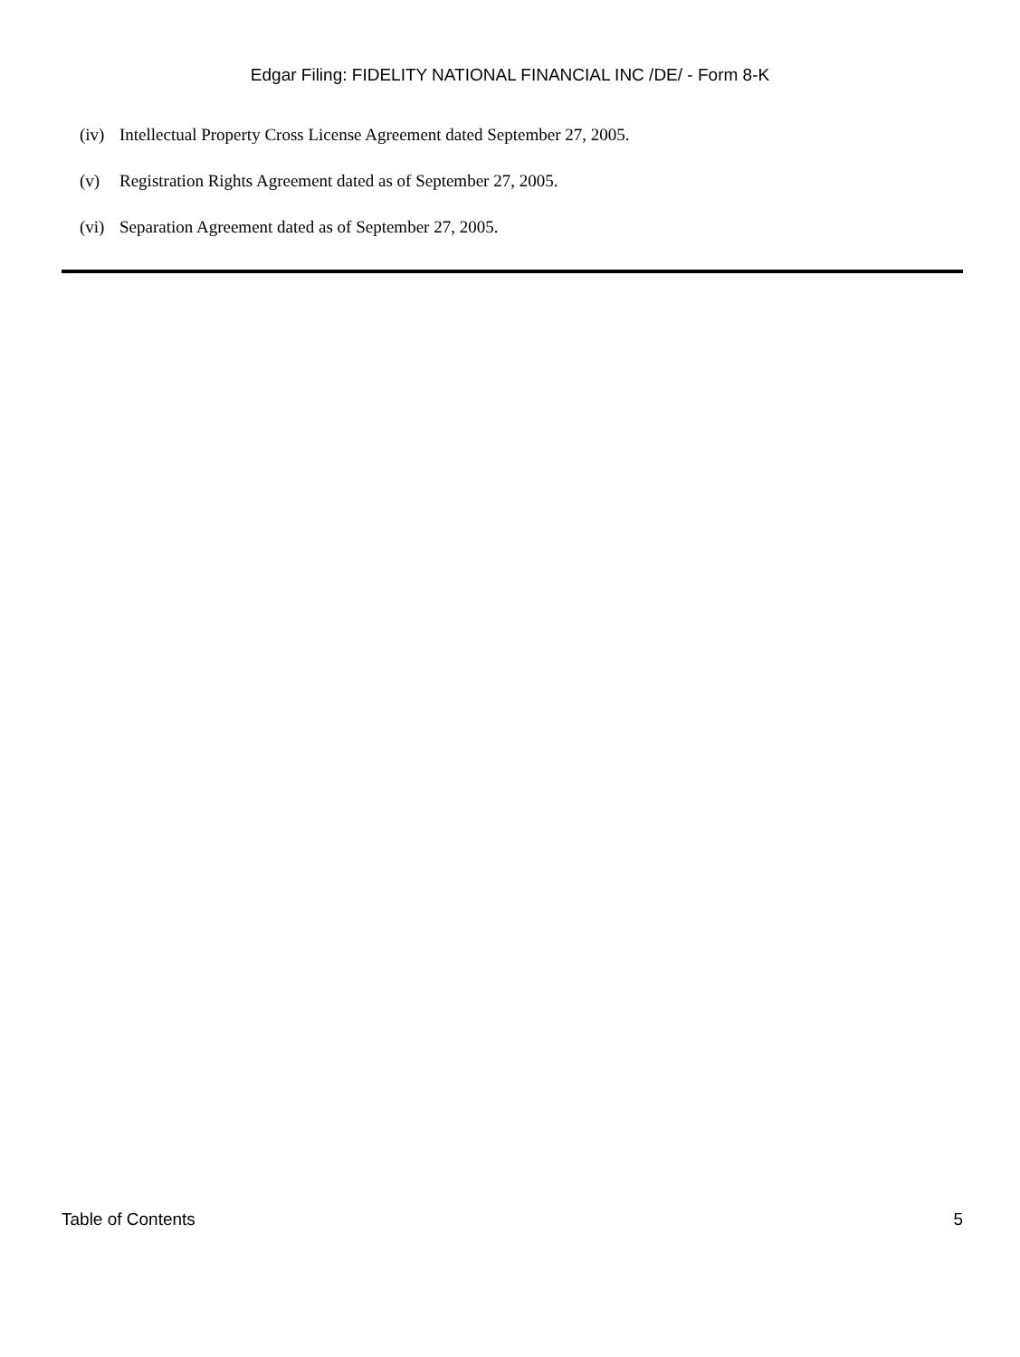Edgar Filing: FIDELITY NATIONAL FINANCIAL INC /DE/ - Form 8-K
(iv) Intellectual Property Cross License Agreement dated September 27, 2005.
(v) Registration Rights Agreement dated as of September 27, 2005.
(vi) Separation Agreement dated as of September 27, 2005.
Table of Contents 5